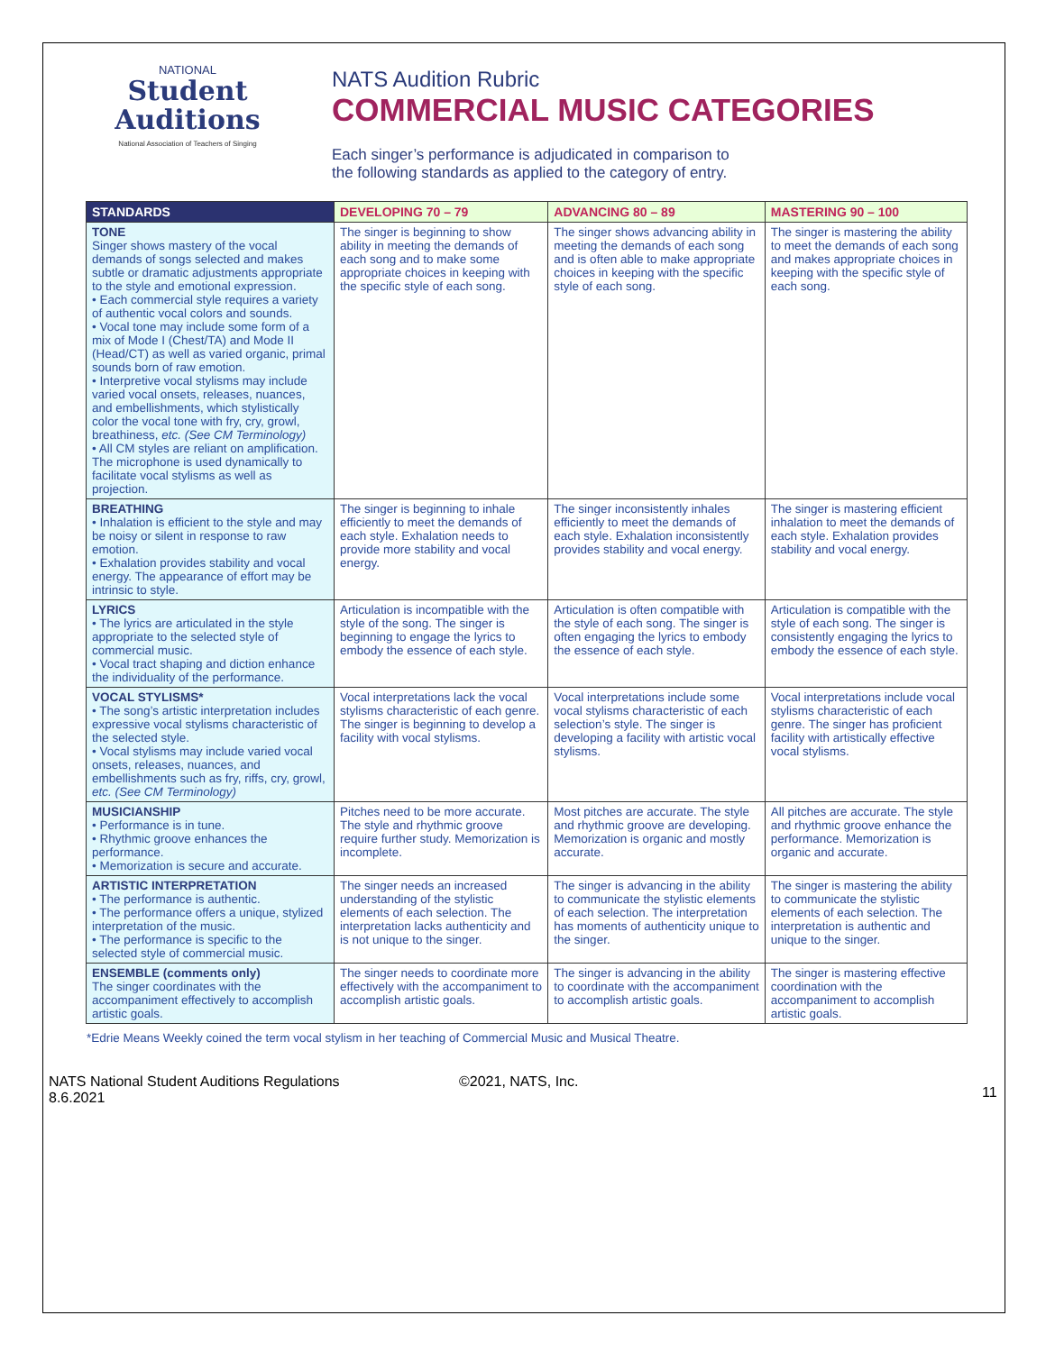NATIONAL
Student
Auditions
National Association of Teachers of Singing
NATS Audition Rubric
COMMERCIAL MUSIC CATEGORIES
Each singer’s performance is adjudicated in comparison to
the following standards as applied to the category of entry.
| STANDARDS | DEVELOPING 70 – 79 | ADVANCING 80 – 89 | MASTERING 90 – 100 |
| --- | --- | --- | --- |
| TONE Singer shows mastery of the vocal demands of songs selected and makes subtle or dramatic adjustments appropriate to the style and emotional expression. • Each commercial style requires a variety of authentic vocal colors and sounds. • Vocal tone may include some form of a mix of Mode I (Chest/TA) and Mode II (Head/CT) as well as varied organic, primal sounds born of raw emotion. • Interpretive vocal stylisms may include varied vocal onsets, releases, nuances, and embellishments, which stylistically color the vocal tone with fry, cry, growl, breathiness, etc. (See CM Terminology) • All CM styles are reliant on amplification. The microphone is used dynamically to facilitate vocal stylisms as well as projection. | The singer is beginning to show ability in meeting the demands of each song and to make some appropriate choices in keeping with the specific style of each song. | The singer shows advancing ability in meeting the demands of each song and is often able to make appropriate choices in keeping with the specific style of each song. | The singer is mastering the ability to meet the demands of each song and makes appropriate choices in keeping with the specific style of each song. |
| BREATHING • Inhalation is efficient to the style and may be noisy or silent in response to raw emotion. • Exhalation provides stability and vocal energy. The appearance of effort may be intrinsic to style. | The singer is beginning to inhale efficiently to meet the demands of each style. Exhalation needs to provide more stability and vocal energy. | The singer inconsistently inhales efficiently to meet the demands of each style. Exhalation inconsistently provides stability and vocal energy. | The singer is mastering efficient inhalation to meet the demands of each style. Exhalation provides stability and vocal energy. |
| LYRICS • The lyrics are articulated in the style appropriate to the selected style of commercial music. • Vocal tract shaping and diction enhance the individuality of the performance. | Articulation is incompatible with the style of the song. The singer is beginning to engage the lyrics to embody the essence of each style. | Articulation is often compatible with the style of each song. The singer is often engaging the lyrics to embody the essence of each style. | Articulation is compatible with the style of each song. The singer is consistently engaging the lyrics to embody the essence of each style. |
| VOCAL STYLISMS* • The song’s artistic interpretation includes expressive vocal stylisms characteristic of the selected style. • Vocal stylisms may include varied vocal onsets, releases, nuances, and embellishments such as fry, riffs, cry, growl, etc. (See CM Terminology) | Vocal interpretations lack the vocal stylisms characteristic of each genre. The singer is beginning to develop a facility with vocal stylisms. | Vocal interpretations include some vocal stylisms characteristic of each selection’s style. The singer is developing a facility with artistic vocal stylisms. | Vocal interpretations include vocal stylisms characteristic of each genre. The singer has proficient facility with artistically effective vocal stylisms. |
| MUSICIANSHIP • Performance is in tune. • Rhythmic groove enhances the performance. • Memorization is secure and accurate. | Pitches need to be more accurate. The style and rhythmic groove require further study. Memorization is incomplete. | Most pitches are accurate. The style and rhythmic groove are developing. Memorization is organic and mostly accurate. | All pitches are accurate. The style and rhythmic groove enhance the performance. Memorization is organic and accurate. |
| ARTISTIC INTERPRETATION • The performance is authentic. • The performance offers a unique, stylized interpretation of the music. • The performance is specific to the selected style of commercial music. | The singer needs an increased understanding of the stylistic elements of each selection. The interpretation lacks authenticity and is not unique to the singer. | The singer is advancing in the ability to communicate the stylistic elements of each selection. The interpretation has moments of authenticity unique to the singer. | The singer is mastering the ability to communicate the stylistic elements of each selection. The interpretation is authentic and unique to the singer. |
| ENSEMBLE (comments only) The singer coordinates with the accompaniment effectively to accomplish artistic goals. | The singer needs to coordinate more effectively with the accompaniment to accomplish artistic goals. | The singer is advancing in the ability to coordinate with the accompaniment to accomplish artistic goals. | The singer is mastering effective coordination with the accompaniment to accomplish artistic goals. |
*Edrie Means Weekly coined the term vocal stylism in her teaching of Commercial Music and Musical Theatre.
NATS National Student Auditions Regulations
8.6.2021
©2021, NATS, Inc.
11